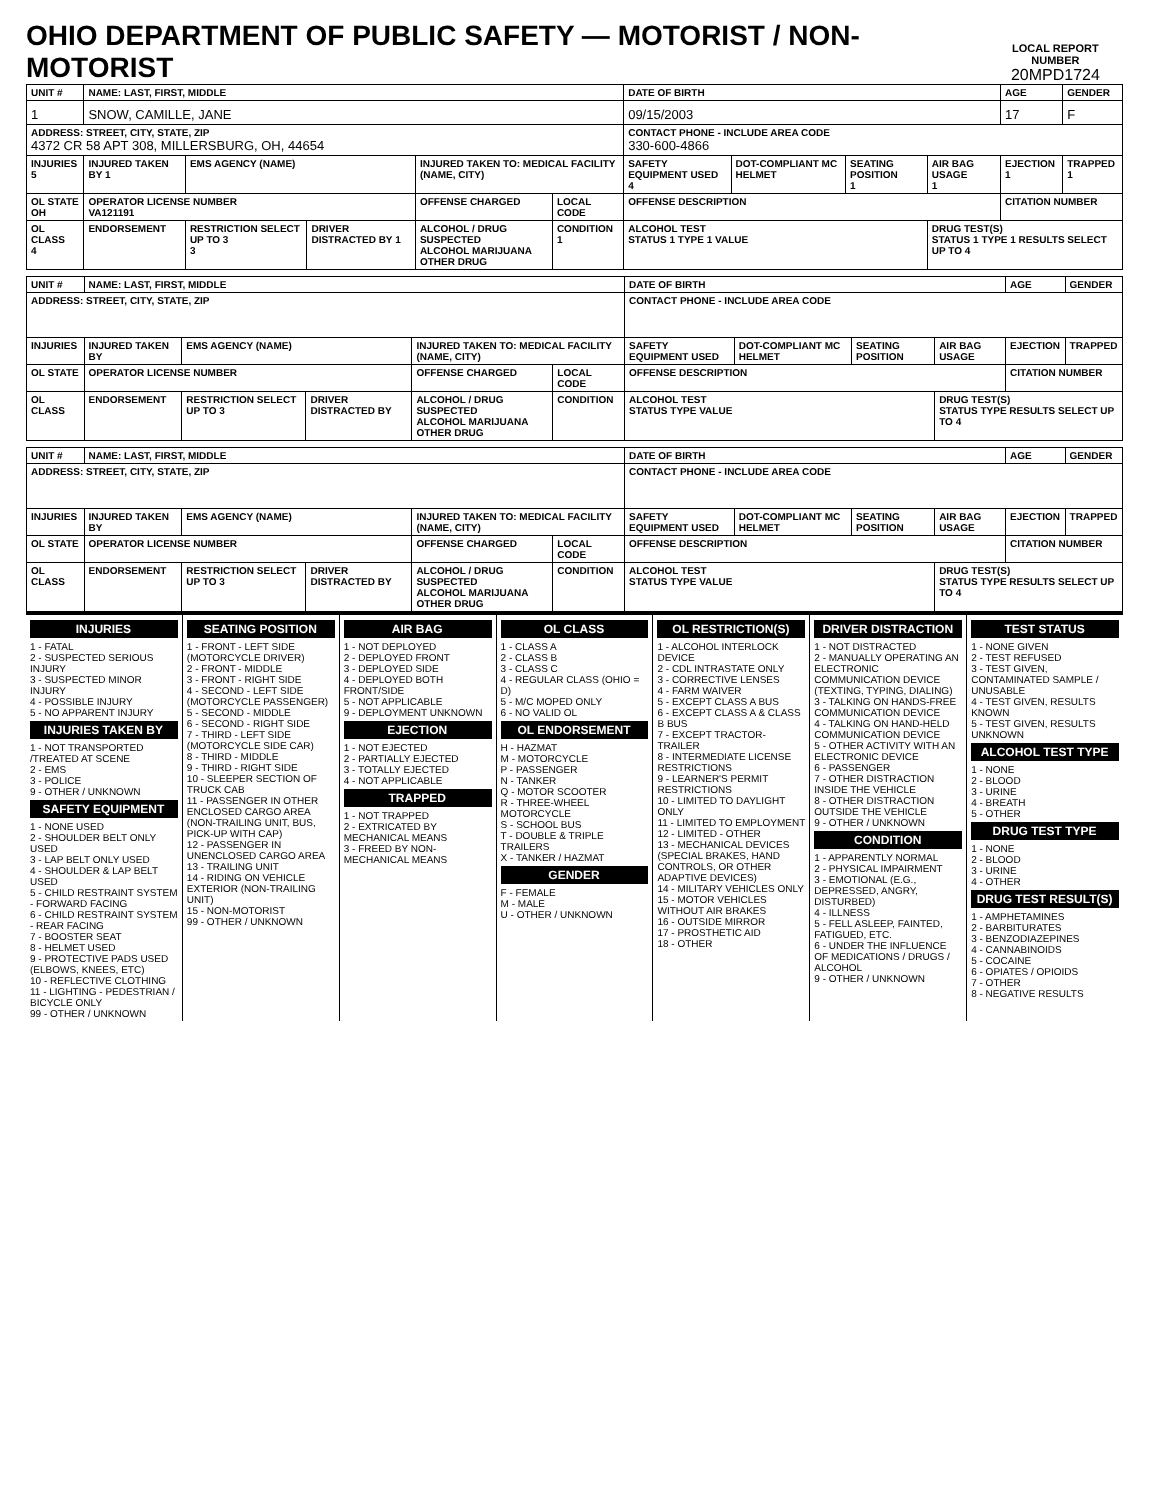OHIO DEPARTMENT OF PUBLIC SAFETY — MOTORIST / NON-MOTORIST
LOCAL REPORT NUMBER
20MPD1724
| UNIT # | NAME: LAST, FIRST, MIDDLE | | | | | DATE OF BIRTH | | | | AGE | GENDER |
| 1 | SNOW, CAMILLE, JANE | | | | | 09/15/2003 | | | | 17 | F |
| ADDRESS: STREET, CITY, STATE, ZIP 4372 CR 58 APT 308, MILLERSBURG, OH, 44654 | | | | | | CONTACT PHONE - INCLUDE AREA CODE 330-600-4866 | | | | | |
| INJURIES 5 | INJURED TAKEN BY 1 | EMS AGENCY (NAME) | | INJURED TAKEN TO: MEDICAL FACILITY (NAME, CITY) | | SAFETY EQUIPMENT USED 4 | DOT-COMPLIANT MC HELMET | SEATING POSITION 1 | AIR BAG USAGE 1 | EJECTION 1 | TRAPPED 1 |
| OL STATE OH | OPERATOR LICENSE NUMBER VA121191 | | | OFFENSE CHARGED | LOCAL CODE | OFFENSE DESCRIPTION | | | | CITATION NUMBER | |
| OL CLASS 4 | ENDORSEMENT | RESTRICTION SELECT UP TO 3 3 | DRIVER DISTRACTED BY 1 | ALCOHOL / DRUG SUSPECTED ALCOHOL MARIJUANA OTHER DRUG | CONDITION 1 | ALCOHOL TEST STATUS 1 TYPE 1 VALUE | | | DRUG TEST(S) STATUS 1 TYPE 1 RESULTS SELECT UP TO 4 | | |
| UNIT # | NAME: LAST, FIRST, MIDDLE | | | | | DATE OF BIRTH | | | | AGE | GENDER |
| ADDRESS: STREET, CITY, STATE, ZIP | | | | | | CONTACT PHONE - INCLUDE AREA CODE | | | | | |
| INJURIES | INJURED TAKEN BY | EMS AGENCY (NAME) | | INJURED TAKEN TO: MEDICAL FACILITY (NAME, CITY) | | SAFETY EQUIPMENT USED | DOT-COMPLIANT MC HELMET | SEATING POSITION | AIR BAG USAGE | EJECTION | TRAPPED |
| OL STATE | OPERATOR LICENSE NUMBER | | | OFFENSE CHARGED | LOCAL CODE | OFFENSE DESCRIPTION | | | | CITATION NUMBER | |
| OL CLASS | ENDORSEMENT | RESTRICTION SELECT UP TO 3 | DRIVER DISTRACTED BY | ALCOHOL / DRUG SUSPECTED ALCOHOL MARIJUANA OTHER DRUG | CONDITION | ALCOHOL TEST STATUS TYPE VALUE | | | DRUG TEST(S) STATUS TYPE RESULTS SELECT UP TO 4 | | |
| UNIT # | NAME: LAST, FIRST, MIDDLE | | | | | DATE OF BIRTH | | | | AGE | GENDER |
| ADDRESS: STREET, CITY, STATE, ZIP | | | | | | CONTACT PHONE - INCLUDE AREA CODE | | | | | |
| INJURIES | INJURED TAKEN BY | EMS AGENCY (NAME) | | INJURED TAKEN TO: MEDICAL FACILITY (NAME, CITY) | | SAFETY EQUIPMENT USED | DOT-COMPLIANT MC HELMET | SEATING POSITION | AIR BAG USAGE | EJECTION | TRAPPED |
| OL STATE | OPERATOR LICENSE NUMBER | | | OFFENSE CHARGED | LOCAL CODE | OFFENSE DESCRIPTION | | | | CITATION NUMBER | |
| OL CLASS | ENDORSEMENT | RESTRICTION SELECT UP TO 3 | DRIVER DISTRACTED BY | ALCOHOL / DRUG SUSPECTED ALCOHOL MARIJUANA OTHER DRUG | CONDITION | ALCOHOL TEST STATUS TYPE VALUE | | | DRUG TEST(S) STATUS TYPE RESULTS SELECT UP TO 4 | | |
INJURIES
1 - FATAL
2 - SUSPECTED SERIOUS INJURY
3 - SUSPECTED MINOR INJURY
4 - POSSIBLE INJURY
5 - NO APPARENT INJURY
INJURIES TAKEN BY
1 - NOT TRANSPORTED /TREATED AT SCENE
2 - EMS
3 - POLICE
9 - OTHER / UNKNOWN
SAFETY EQUIPMENT
1 - NONE USED
2 - SHOULDER BELT ONLY USED
3 - LAP BELT ONLY USED
4 - SHOULDER & LAP BELT USED
5 - CHILD RESTRAINT SYSTEM - FORWARD FACING
6 - CHILD RESTRAINT SYSTEM - REAR FACING
7 - BOOSTER SEAT
8 - HELMET USED
9 - PROTECTIVE PADS USED (ELBOWS, KNEES, ETC)
10 - REFLECTIVE CLOTHING
11 - LIGHTING - PEDESTRIAN / BICYCLE ONLY
99 - OTHER / UNKNOWN
SEATING POSITION
1 - FRONT - LEFT SIDE (MOTORCYCLE DRIVER)
2 - FRONT - MIDDLE
3 - FRONT - RIGHT SIDE
4 - SECOND - LEFT SIDE (MOTORCYCLE PASSENGER)
5 - SECOND - MIDDLE
6 - SECOND - RIGHT SIDE
7 - THIRD - LEFT SIDE (MOTORCYCLE SIDE CAR)
8 - THIRD - MIDDLE
9 - THIRD - RIGHT SIDE
10 - SLEEPER SECTION OF TRUCK CAB
11 - PASSENGER IN OTHER ENCLOSED CARGO AREA (NON-TRAILING UNIT, BUS, PICK-UP WITH CAP)
12 - PASSENGER IN UNENCLOSED CARGO AREA
13 - TRAILING UNIT
14 - RIDING ON VEHICLE EXTERIOR (NON-TRAILING UNIT)
15 - NON-MOTORIST
99 - OTHER / UNKNOWN
AIR BAG
1 - NOT DEPLOYED
2 - DEPLOYED FRONT
3 - DEPLOYED SIDE
4 - DEPLOYED BOTH FRONT/SIDE
5 - NOT APPLICABLE
9 - DEPLOYMENT UNKNOWN
EJECTION
1 - NOT EJECTED
2 - PARTIALLY EJECTED
3 - TOTALLY EJECTED
4 - NOT APPLICABLE
TRAPPED
1 - NOT TRAPPED
2 - EXTRICATED BY MECHANICAL MEANS
3 - FREED BY NON-MECHANICAL MEANS
OL CLASS
1 - CLASS A
2 - CLASS B
3 - CLASS C
4 - REGULAR CLASS (OHIO = D)
5 - M/C MOPED ONLY
6 - NO VALID OL
OL ENDORSEMENT
H - HAZMAT
M - MOTORCYCLE
P - PASSENGER
N - TANKER
Q - MOTOR SCOOTER
R - THREE-WHEEL MOTORCYCLE
S - SCHOOL BUS
T - DOUBLE & TRIPLE TRAILERS
X - TANKER / HAZMAT
GENDER
F - FEMALE
M - MALE
U - OTHER / UNKNOWN
OL RESTRICTION(S)
1 - ALCOHOL INTERLOCK DEVICE
2 - CDL INTRASTATE ONLY
3 - CORRECTIVE LENSES
4 - FARM WAIVER
5 - EXCEPT CLASS A BUS
6 - EXCEPT CLASS A & CLASS B BUS
7 - EXCEPT TRACTOR-TRAILER
8 - INTERMEDIATE LICENSE RESTRICTIONS
9 - LEARNER'S PERMIT RESTRICTIONS
10 - LIMITED TO DAYLIGHT ONLY
11 - LIMITED TO EMPLOYMENT
12 - LIMITED - OTHER
13 - MECHANICAL DEVICES (SPECIAL BRAKES, HAND CONTROLS, OR OTHER ADAPTIVE DEVICES)
14 - MILITARY VEHICLES ONLY
15 - MOTOR VEHICLES WITHOUT AIR BRAKES
16 - OUTSIDE MIRROR
17 - PROSTHETIC AID
18 - OTHER
DRIVER DISTRACTION
1 - NOT DISTRACTED
2 - MANUALLY OPERATING AN ELECTRONIC COMMUNICATION DEVICE (TEXTING, TYPING, DIALING)
3 - TALKING ON HANDS-FREE COMMUNICATION DEVICE
4 - TALKING ON HAND-HELD COMMUNICATION DEVICE
5 - OTHER ACTIVITY WITH AN ELECTRONIC DEVICE
6 - PASSENGER
7 - OTHER DISTRACTION INSIDE THE VEHICLE
8 - OTHER DISTRACTION OUTSIDE THE VEHICLE
9 - OTHER / UNKNOWN
CONDITION
1 - APPARENTLY NORMAL
2 - PHYSICAL IMPAIRMENT
3 - EMOTIONAL (E.G., DEPRESSED, ANGRY, DISTURBED)
4 - ILLNESS
5 - FELL ASLEEP, FAINTED, FATIGUED, ETC.
6 - UNDER THE INFLUENCE OF MEDICATIONS / DRUGS / ALCOHOL
9 - OTHER / UNKNOWN
TEST STATUS
1 - NONE GIVEN
2 - TEST REFUSED
3 - TEST GIVEN, CONTAMINATED SAMPLE / UNUSABLE
4 - TEST GIVEN, RESULTS KNOWN
5 - TEST GIVEN, RESULTS UNKNOWN
ALCOHOL TEST TYPE
1 - NONE
2 - BLOOD
3 - URINE
4 - BREATH
5 - OTHER
DRUG TEST TYPE
1 - NONE
2 - BLOOD
3 - URINE
4 - OTHER
DRUG TEST RESULT(S)
1 - AMPHETAMINES
2 - BARBITURATES
3 - BENZODIAZEPINES
4 - CANNABINOIDS
5 - COCAINE
6 - OPIATES / OPIOIDS
7 - OTHER
8 - NEGATIVE RESULTS